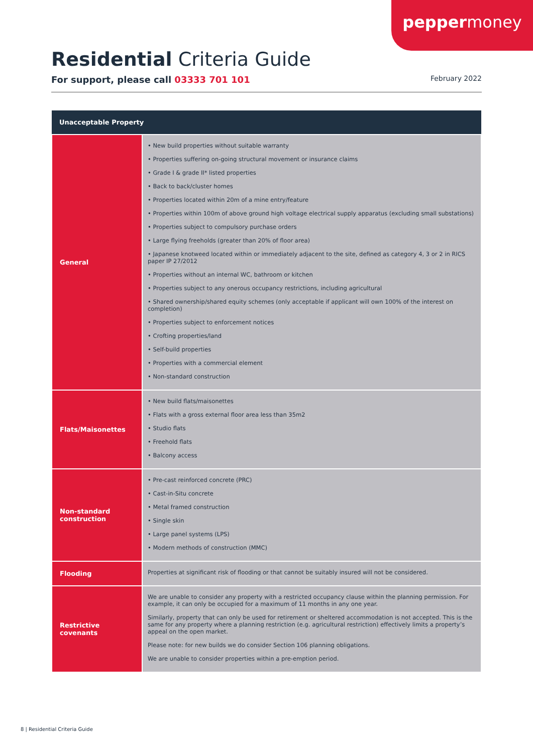peppermoney
Residential Criteria Guide
For support, please call 03333 701 101 February 2022
| Unacceptable Property | |
| --- | --- |
| General | • New build properties without suitable warranty • Properties suffering on-going structural movement or insurance claims • Grade I & grade II* listed properties • Back to back/cluster homes • Properties located within 20m of a mine entry/feature • Properties within 100m of above ground high voltage electrical supply apparatus (excluding small substations) • Properties subject to compulsory purchase orders • Large flying freeholds (greater than 20% of floor area) • Japanese knotweed located within or immediately adjacent to the site, defined as category 4, 3 or 2 in RICS paper IP 27/2012 • Properties without an internal WC, bathroom or kitchen • Properties subject to any onerous occupancy restrictions, including agricultural • Shared ownership/shared equity schemes (only acceptable if applicant will own 100% of the interest on completion) • Properties subject to enforcement notices • Crofting properties/land • Self-build properties • Properties with a commercial element • Non-standard construction |
| Flats/Maisonettes | • New build flats/maisonettes • Flats with a gross external floor area less than 35m2 • Studio flats • Freehold flats • Balcony access |
| Non-standard construction | • Pre-cast reinforced concrete (PRC) • Cast-in-Situ concrete • Metal framed construction • Single skin • Large panel systems (LPS) • Modern methods of construction (MMC) |
| Flooding | Properties at significant risk of flooding or that cannot be suitably insured will not be considered. |
| Restrictive covenants | We are unable to consider any property with a restricted occupancy clause within the planning permission. For example, it can only be occupied for a maximum of 11 months in any one year. Similarly, property that can only be used for retirement or sheltered accommodation is not accepted. This is the same for any property where a planning restriction (e.g. agricultural restriction) effectively limits a property’s appeal on the open market. Please note: for new builds we do consider Section 106 planning obligations. We are unable to consider properties within a pre-emption period. |
8 | Residential Criteria Guide